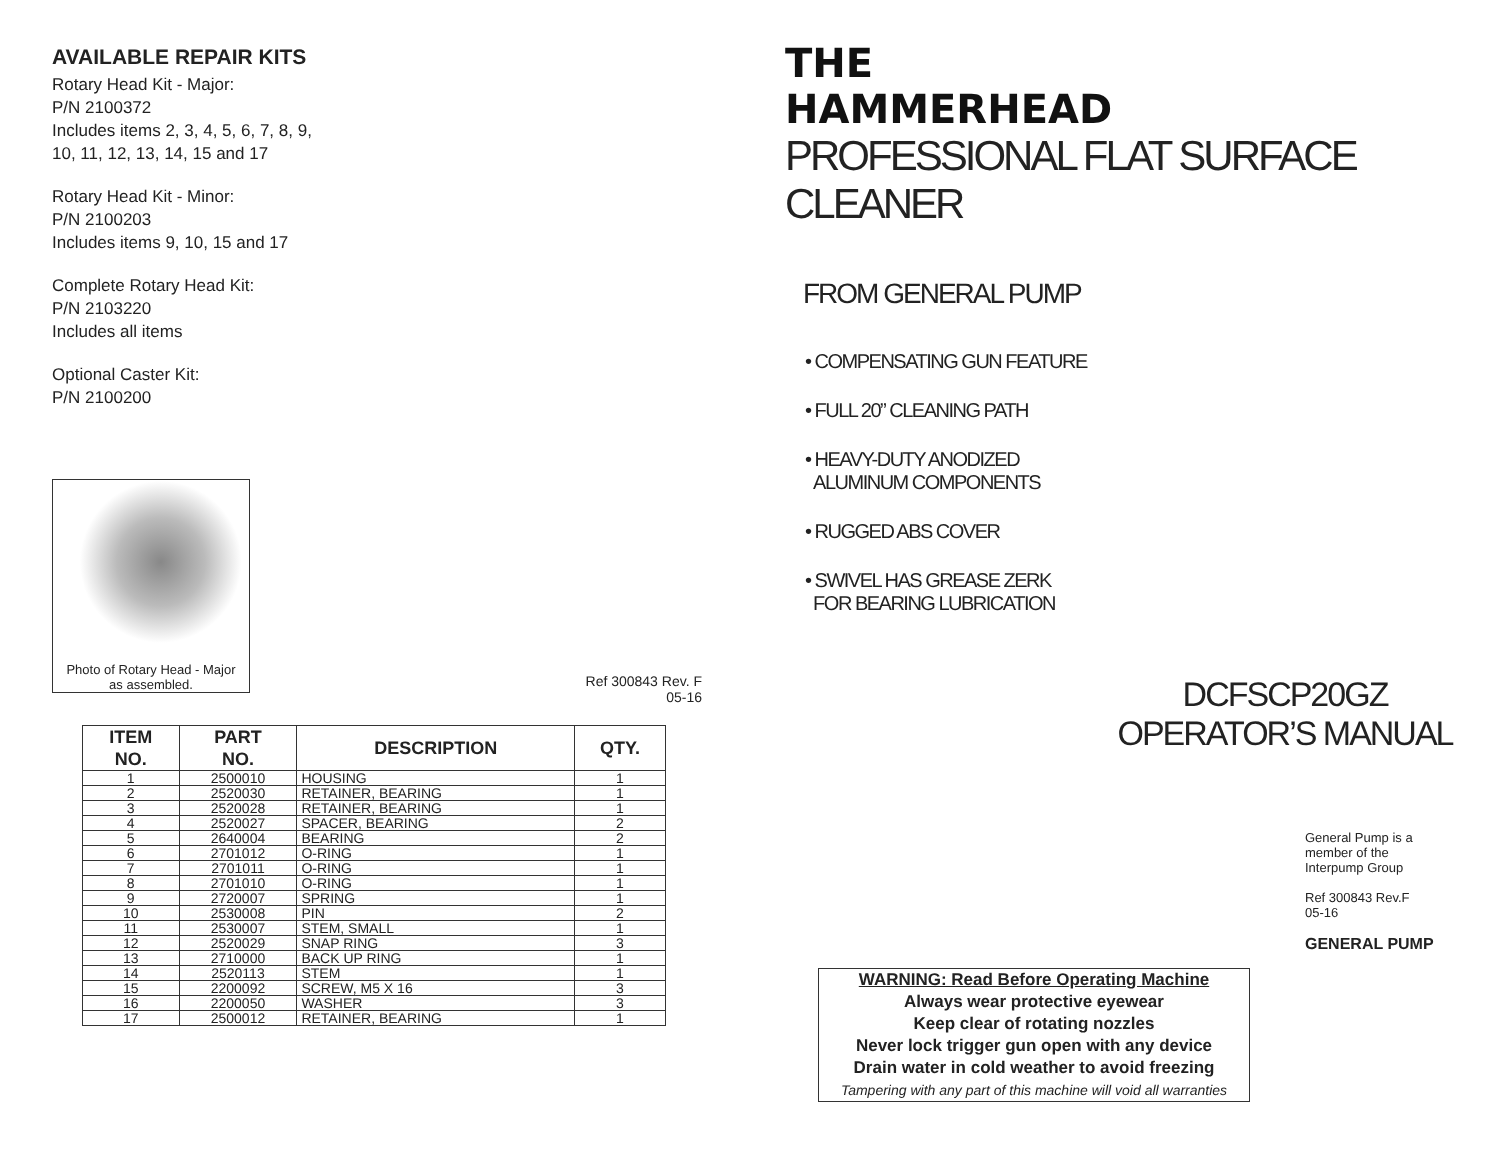AVAILABLE REPAIR KITS
Rotary Head Kit - Major:
P/N 2100372
Includes items 2, 3, 4, 5, 6, 7, 8, 9,
10, 11, 12, 13, 14, 15 and 17
Rotary Head Kit - Minor:
P/N 2100203
Includes items 9, 10, 15 and 17
Complete Rotary Head Kit:
P/N 2103220
Includes all items
Optional Caster Kit:
P/N 2100200
Photo of Rotary Head - Major
as assembled.
Ref 300843 Rev. F
05-16
| ITEM NO. | PART NO. | DESCRIPTION | QTY. |
| --- | --- | --- | --- |
| 1 | 2500010 | HOUSING | 1 |
| 2 | 2520030 | RETAINER, BEARING | 1 |
| 3 | 2520028 | RETAINER, BEARING | 1 |
| 4 | 2520027 | SPACER, BEARING | 2 |
| 5 | 2640004 | BEARING | 2 |
| 6 | 2701012 | O-RING | 1 |
| 7 | 2701011 | O-RING | 1 |
| 8 | 2701010 | O-RING | 1 |
| 9 | 2720007 | SPRING | 1 |
| 10 | 2530008 | PIN | 2 |
| 11 | 2530007 | STEM, SMALL | 1 |
| 12 | 2520029 | SNAP RING | 3 |
| 13 | 2710000 | BACK UP RING | 1 |
| 14 | 2520113 | STEM | 1 |
| 15 | 2200092 | SCREW, M5 X 16 | 3 |
| 16 | 2200050 | WASHER | 3 |
| 17 | 2500012 | RETAINER, BEARING | 1 |
THE
HAMMERHEAD
PROFESSIONAL FLAT SURFACE CLEANER
FROM GENERAL PUMP
• COMPENSATING GUN FEATURE
• FULL 20” CLEANING PATH
• HEAVY-DUTY ANODIZED
ALUMINUM COMPONENTS
• RUGGED ABS COVER
• SWIVEL HAS GREASE ZERK
FOR BEARING LUBRICATION
DCFSCP20GZ
OPERATOR’S MANUAL
General Pump is a member of the Interpump Group
Ref 300843 Rev.F
05-16
GENERAL PUMP
WARNING: Read Before Operating Machine
Always wear protective eyewear
Keep clear of rotating nozzles
Never lock trigger gun open with any device
Drain water in cold weather to avoid freezing
Tampering with any part of this machine will void all warranties